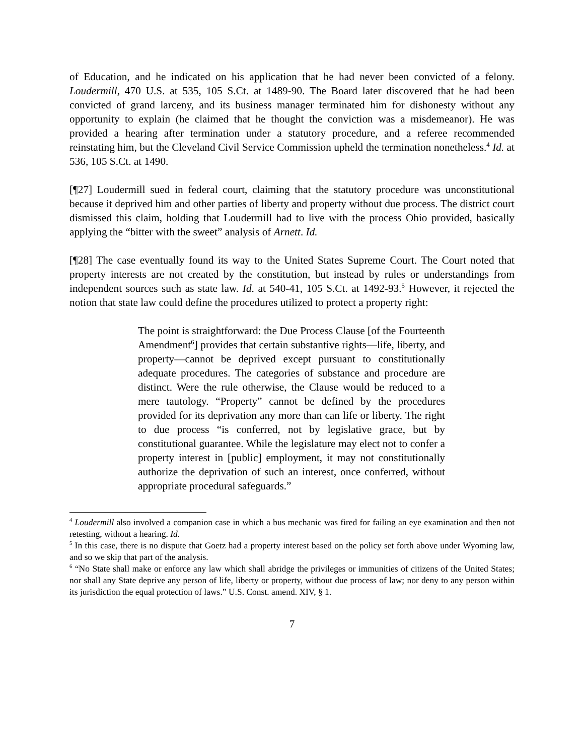of Education, and he indicated on his application that he had never been convicted of a felony. Loudermill, 470 U.S. at 535, 105 S.Ct. at 1489-90. The Board later discovered that he had been convicted of grand larceny, and its business manager terminated him for dishonesty without any opportunity to explain (he claimed that he thought the conviction was a misdemeanor). He was provided a hearing after termination under a statutory procedure, and a referee recommended reinstating him, but the Cleveland Civil Service Commission upheld the termination nonetheless.<sup>4</sup> Id. at 536, 105 S.Ct. at 1490.
[¶27] Loudermill sued in federal court, claiming that the statutory procedure was unconstitutional because it deprived him and other parties of liberty and property without due process. The district court dismissed this claim, holding that Loudermill had to live with the process Ohio provided, basically applying the “bitter with the sweet” analysis of Arnett. Id.
[¶28] The case eventually found its way to the United States Supreme Court. The Court noted that property interests are not created by the constitution, but instead by rules or understandings from independent sources such as state law. Id. at 540-41, 105 S.Ct. at 1492-93.<sup>5</sup> However, it rejected the notion that state law could define the procedures utilized to protect a property right:
The point is straightforward: the Due Process Clause [of the Fourteenth Amendment<sup>6</sup>] provides that certain substantive rights—life, liberty, and property—cannot be deprived except pursuant to constitutionally adequate procedures. The categories of substance and procedure are distinct. Were the rule otherwise, the Clause would be reduced to a mere tautology. “Property” cannot be defined by the procedures provided for its deprivation any more than can life or liberty. The right to due process “is conferred, not by legislative grace, but by constitutional guarantee. While the legislature may elect not to confer a property interest in [public] employment, it may not constitutionally authorize the deprivation of such an interest, once conferred, without appropriate procedural safeguards.”
<sup>4</sup> Loudermill also involved a companion case in which a bus mechanic was fired for failing an eye examination and then not retesting, without a hearing. Id.
<sup>5</sup> In this case, there is no dispute that Goetz had a property interest based on the policy set forth above under Wyoming law, and so we skip that part of the analysis.
<sup>6</sup> “No State shall make or enforce any law which shall abridge the privileges or immunities of citizens of the United States; nor shall any State deprive any person of life, liberty or property, without due process of law; nor deny to any person within its jurisdiction the equal protection of laws.” U.S. Const. amend. XIV, § 1.
7